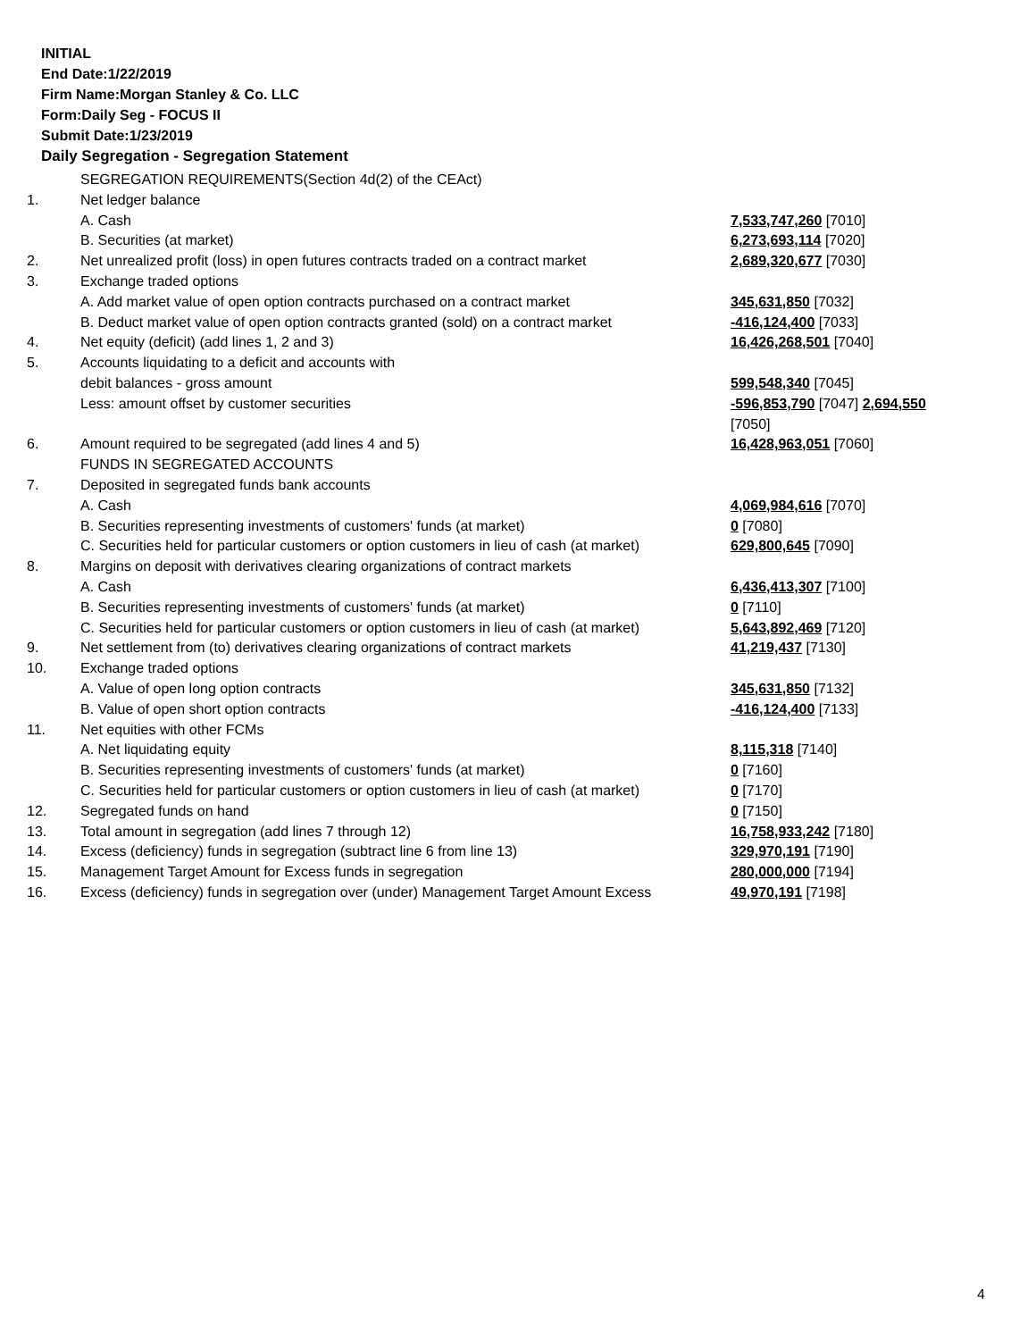INITIAL
End Date:1/22/2019
Firm Name:Morgan Stanley & Co. LLC
Form:Daily Seg - FOCUS II
Submit Date:1/23/2019
Daily Segregation - Segregation Statement
| | SEGREGATION REQUIREMENTS(Section 4d(2) of the CEAct) | |
| 1. | Net ledger balance | |
| | A. Cash | 7,533,747,260 [7010] |
| | B. Securities (at market) | 6,273,693,114 [7020] |
| 2. | Net unrealized profit (loss) in open futures contracts traded on a contract market | 2,689,320,677 [7030] |
| 3. | Exchange traded options | |
| | A. Add market value of open option contracts purchased on a contract market | 345,631,850 [7032] |
| | B. Deduct market value of open option contracts granted (sold) on a contract market | -416,124,400 [7033] |
| 4. | Net equity (deficit) (add lines 1, 2 and 3) | 16,426,268,501 [7040] |
| 5. | Accounts liquidating to a deficit and accounts with | |
| | debit balances - gross amount | 599,548,340 [7045] |
| | Less: amount offset by customer securities | -596,853,790 [7047] 2,694,550 [7050] |
| 6. | Amount required to be segregated (add lines 4 and 5) | 16,428,963,051 [7060] |
| | FUNDS IN SEGREGATED ACCOUNTS | |
| 7. | Deposited in segregated funds bank accounts | |
| | A. Cash | 4,069,984,616 [7070] |
| | B. Securities representing investments of customers' funds (at market) | 0 [7080] |
| | C. Securities held for particular customers or option customers in lieu of cash (at market) | 629,800,645 [7090] |
| 8. | Margins on deposit with derivatives clearing organizations of contract markets | |
| | A. Cash | 6,436,413,307 [7100] |
| | B. Securities representing investments of customers' funds (at market) | 0 [7110] |
| | C. Securities held for particular customers or option customers in lieu of cash (at market) | 5,643,892,469 [7120] |
| 9. | Net settlement from (to) derivatives clearing organizations of contract markets | 41,219,437 [7130] |
| 10. | Exchange traded options | |
| | A. Value of open long option contracts | 345,631,850 [7132] |
| | B. Value of open short option contracts | -416,124,400 [7133] |
| 11. | Net equities with other FCMs | |
| | A. Net liquidating equity | 8,115,318 [7140] |
| | B. Securities representing investments of customers' funds (at market) | 0 [7160] |
| | C. Securities held for particular customers or option customers in lieu of cash (at market) | 0 [7170] |
| 12. | Segregated funds on hand | 0 [7150] |
| 13. | Total amount in segregation (add lines 7 through 12) | 16,758,933,242 [7180] |
| 14. | Excess (deficiency) funds in segregation (subtract line 6 from line 13) | 329,970,191 [7190] |
| 15. | Management Target Amount for Excess funds in segregation | 280,000,000 [7194] |
| 16. | Excess (deficiency) funds in segregation over (under) Management Target Amount Excess | 49,970,191 [7198] |
4